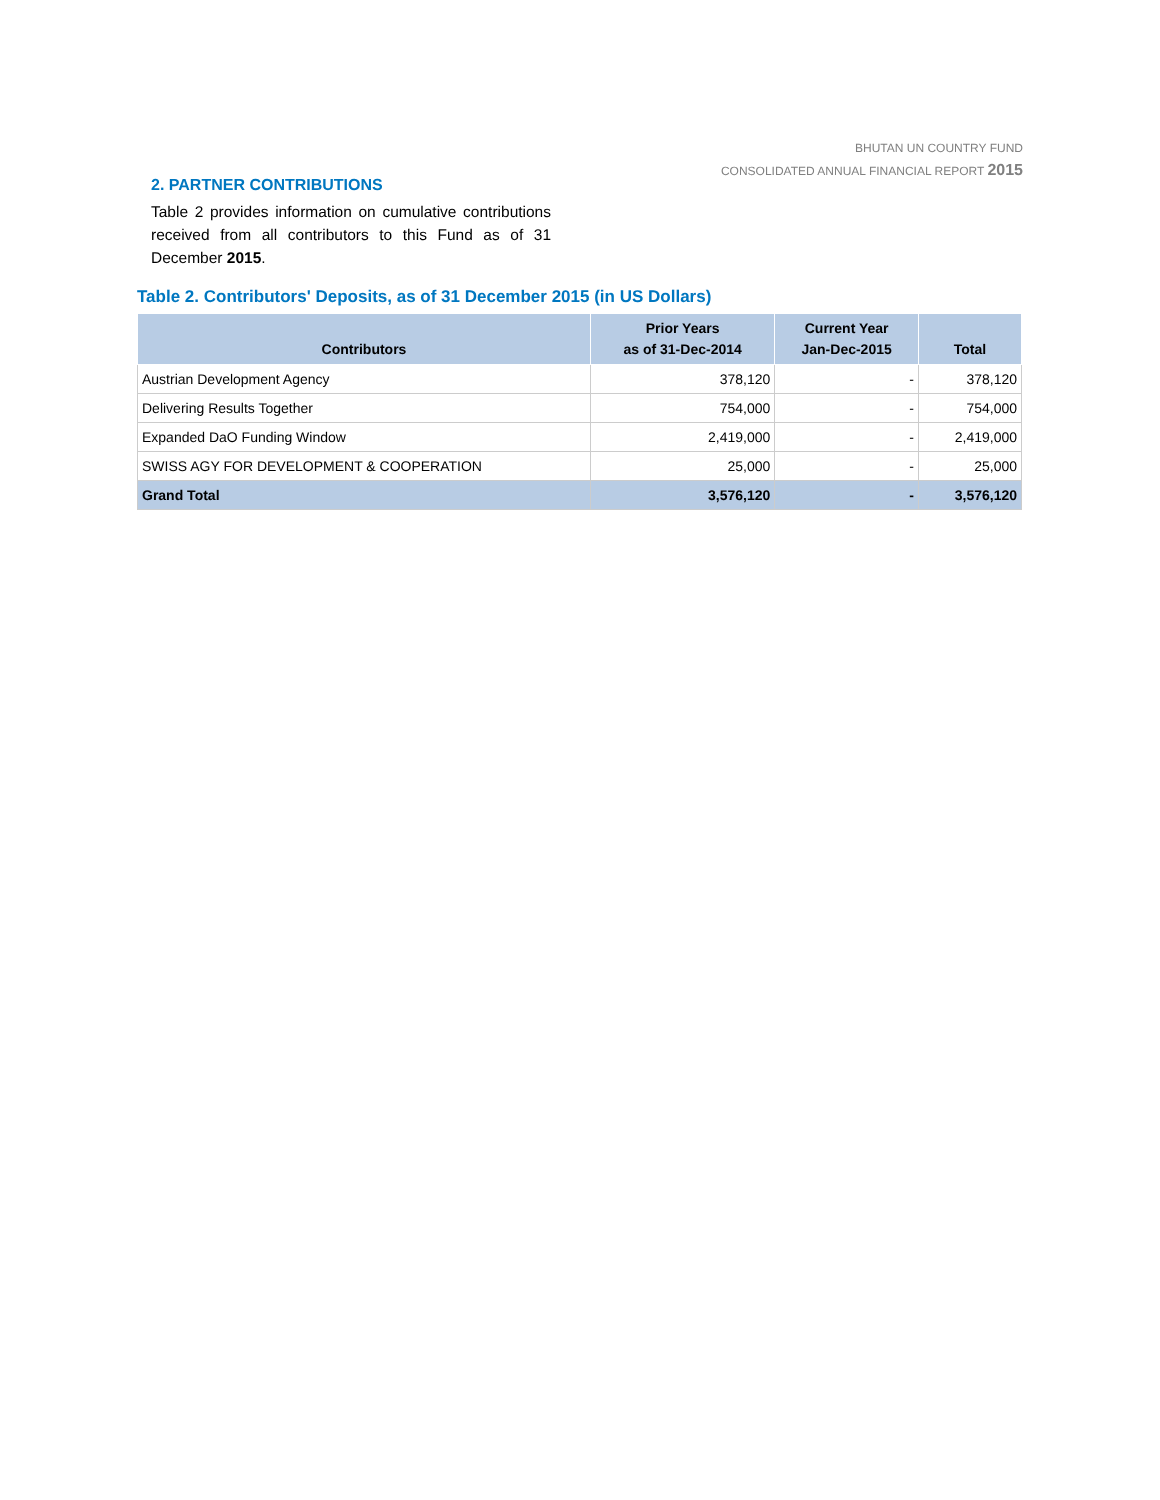BHUTAN UN COUNTRY FUND
CONSOLIDATED ANNUAL FINANCIAL REPORT 2015
2. PARTNER CONTRIBUTIONS
Table 2 provides information on cumulative contributions received from all contributors to this Fund as of 31 December 2015.
Table 2. Contributors' Deposits, as of 31 December 2015 (in US Dollars)
| Contributors | Prior Years as of 31-Dec-2014 | Current Year Jan-Dec-2015 | Total |
| --- | --- | --- | --- |
| Austrian Development Agency | 378,120 | - | 378,120 |
| Delivering Results Together | 754,000 | - | 754,000 |
| Expanded DaO Funding Window | 2,419,000 | - | 2,419,000 |
| SWISS AGY FOR DEVELOPMENT & COOPERATION | 25,000 | - | 25,000 |
| Grand Total | 3,576,120 | - | 3,576,120 |